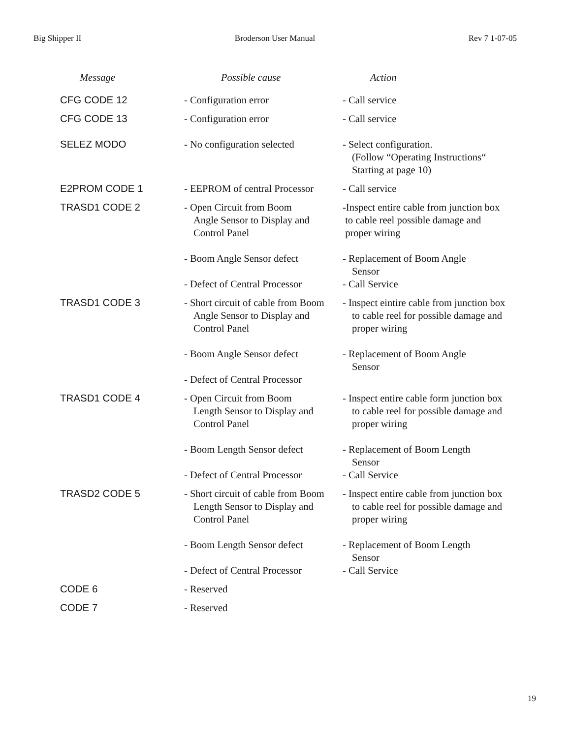Big Shipper II Broderson User Manual Rev 7 1-07-05
| Message | Possible cause | Action |
| --- | --- | --- |
| CFG CODE 12 | - Configuration error | - Call service |
| CFG CODE 13 | - Configuration error | - Call service |
| SELEZ MODO | - No configuration selected | - Select configuration. (Follow “Operating Instructions“ Starting at page 10) |
| E2PROM CODE 1 | - EEPROM of central Processor | - Call service |
| TRASD1 CODE 2 | - Open Circuit from Boom Angle Sensor to Display and Control Panel - Boom Angle Sensor defect - Defect of Central Processor | -Inspect entire cable from junction box to cable reel possible damage and proper wiring - Replacement of Boom Angle Sensor - Call Service |
| TRASD1 CODE 3 | - Short circuit of cable from Boom Angle Sensor to Display and Control Panel - Boom Angle Sensor defect - Defect of Central Processor | - Inspect eintire cable from junction box to cable reel for possible damage and proper wiring - Replacement of Boom Angle Sensor |
| TRASD1 CODE 4 | - Open Circuit from Boom Length Sensor to Display and Control Panel - Boom Length Sensor defect - Defect of Central Processor | - Inspect entire cable form junction box to cable reel for possible damage and proper wiring - Replacement of Boom Length Sensor - Call Service |
| TRASD2 CODE 5 | - Short circuit of cable from Boom Length Sensor to Display and Control Panel - Boom Length Sensor defect - Defect of Central Processor | - Inspect entire cable from junction box to cable reel for possible damage and proper wiring - Replacement of Boom Length Sensor - Call Service |
| CODE 6 | - Reserved | |
| CODE 7 | - Reserved | |
19